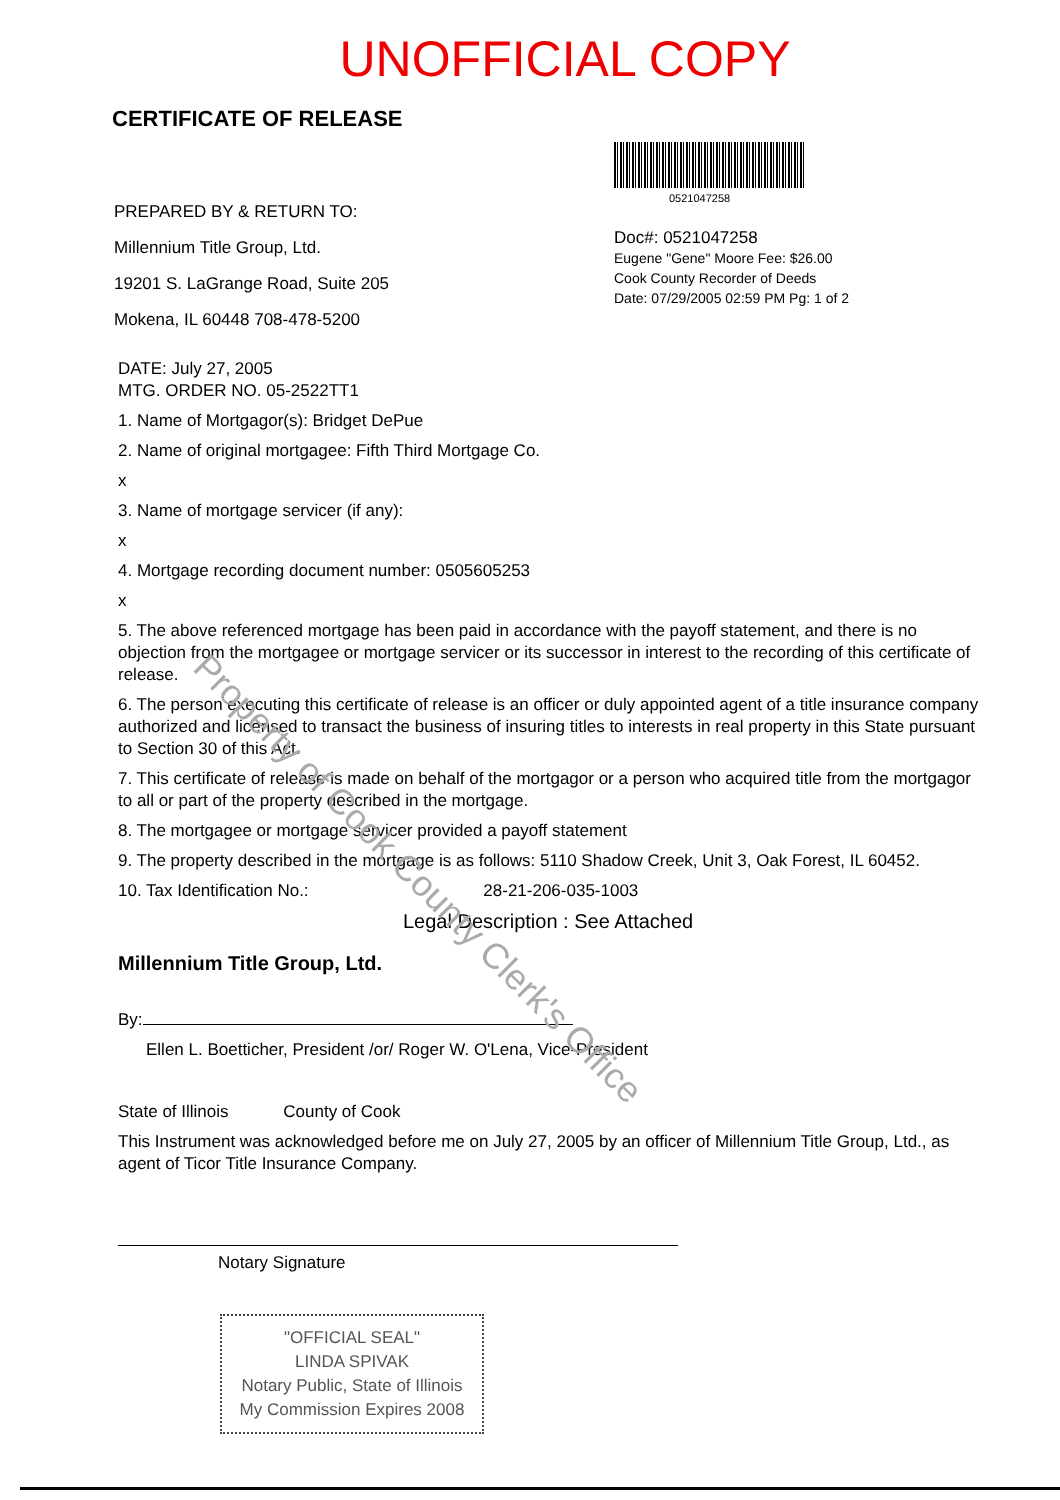UNOFFICIAL COPY
CERTIFICATE OF RELEASE
PREPARED BY & RETURN TO:
Millennium Title Group, Ltd.
19201 S. LaGrange Road, Suite 205
Mokena, IL 60448 708-478-5200
0521047258
Doc#: 0521047258
Eugene "Gene" Moore Fee: $26.00
Cook County Recorder of Deeds
Date: 07/29/2005 02:59 PM Pg: 1 of 2
DATE: July 27, 2005
MTG. ORDER NO. 05-2522TT1
1. Name of Mortgagor(s): Bridget DePue
2. Name of original mortgagee: Fifth Third Mortgage Co.
x
3. Name of mortgage servicer (if any):
x
4. Mortgage recording document number: 0505605253
x
5. The above referenced mortgage has been paid in accordance with the payoff statement, and there is no objection from the mortgagee or mortgage servicer or its successor in interest to the recording of this certificate of release.
6. The person executing this certificate of release is an officer or duly appointed agent of a title insurance company authorized and licensed to transact the business of insuring titles to interests in real property in this State pursuant to Section 30 of this Act.
7. This certificate of release is made on behalf of the mortgagor or a person who acquired title from the mortgagor to all or part of the property described in the mortgage.
8. The mortgagee or mortgage servicer provided a payoff statement
9. The property described in the mortgage is as follows: 5110 Shadow Creek, Unit 3, Oak Forest, IL 60452.
10. Tax Identification No.: 28-21-206-035-1003
Legal Description : See Attached
Millennium Title Group, Ltd.
By:
Ellen L. Boetticher, President /or/ Roger W. O'Lena, Vice-President
State of Illinois County of Cook
This Instrument was acknowledged before me on July 27, 2005 by an officer of Millennium Title Group, Ltd., as agent of Ticor Title Insurance Company.
Notary Signature
"OFFICIAL SEAL"
LINDA SPIVAK
Notary Public, State of Illinois
My Commission Expires 2008
Property of Cook County Clerk's Office